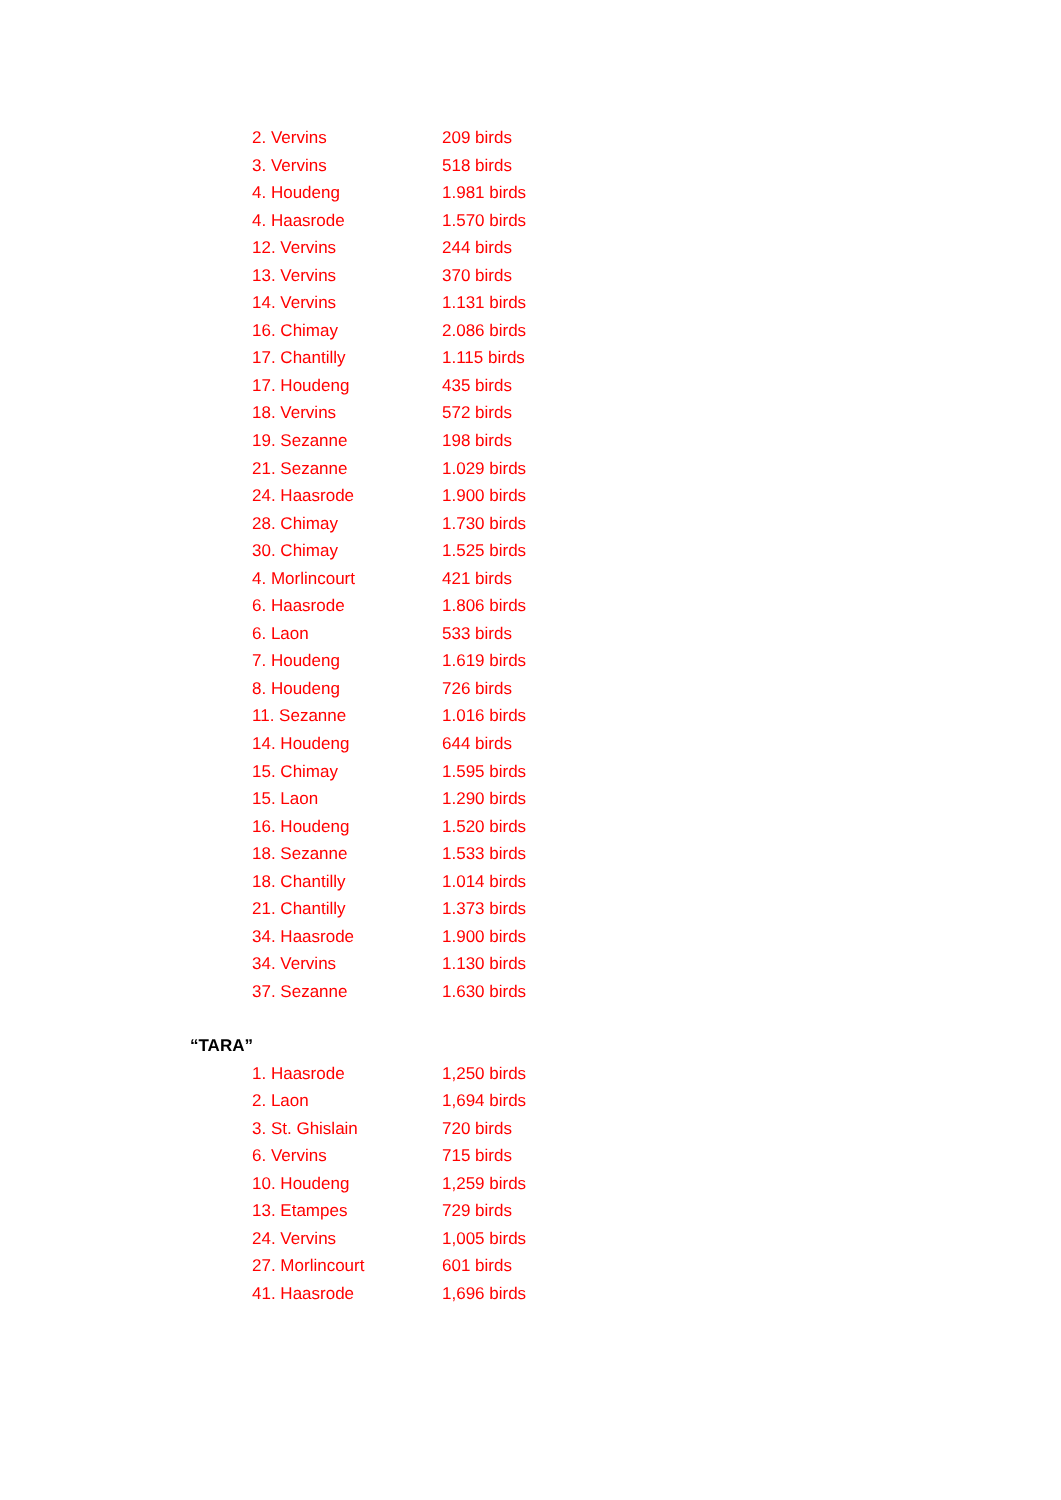2. Vervins 209 birds
3. Vervins 518 birds
4. Houdeng 1.981 birds
4. Haasrode 1.570 birds
12. Vervins 244 birds
13. Vervins 370 birds
14. Vervins 1.131 birds
16. Chimay 2.086 birds
17. Chantilly 1.115 birds
17. Houdeng 435 birds
18. Vervins 572 birds
19. Sezanne 198 birds
21. Sezanne 1.029 birds
24. Haasrode 1.900 birds
28. Chimay 1.730 birds
30. Chimay 1.525 birds
4. Morlincourt 421 birds
6. Haasrode 1.806 birds
6. Laon 533 birds
7. Houdeng 1.619 birds
8. Houdeng 726 birds
11. Sezanne 1.016 birds
14. Houdeng 644 birds
15. Chimay 1.595 birds
15. Laon 1.290 birds
16. Houdeng 1.520 birds
18. Sezanne 1.533 birds
18. Chantilly 1.014 birds
21. Chantilly 1.373 birds
34. Haasrode 1.900 birds
34. Vervins 1.130 birds
37. Sezanne 1.630 birds
“TARA”
1. Haasrode 1,250 birds
2. Laon 1,694 birds
3. St. Ghislain 720 birds
6. Vervins 715 birds
10. Houdeng 1,259 birds
13. Etampes 729 birds
24. Vervins 1,005 birds
27. Morlincourt 601 birds
41. Haasrode 1,696 birds